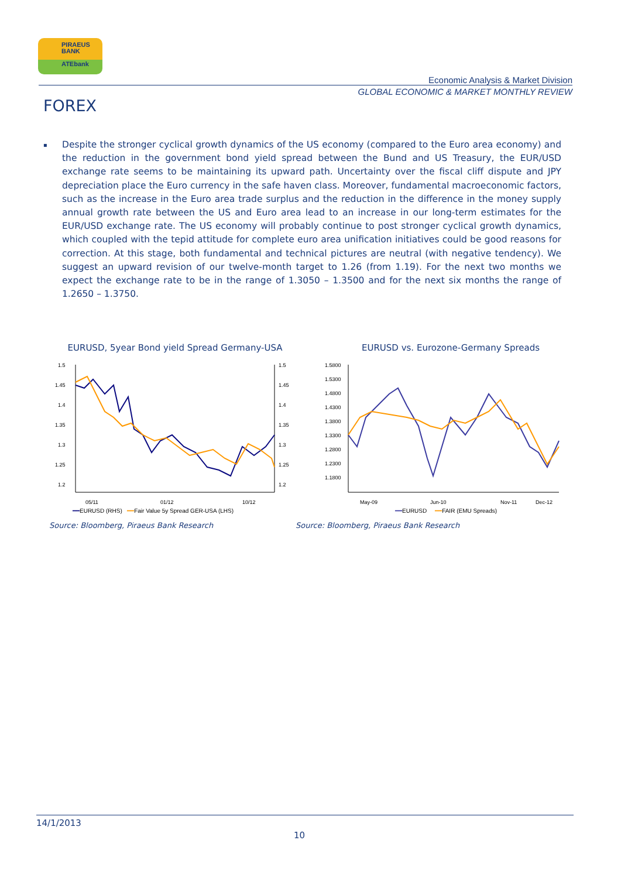PIRAEUS
BANK
ATEbank
Economic Analysis & Market Division
GLOBAL ECONOMIC & MARKET MONTHLY REVIEW
FOREX
▪ Despite the stronger cyclical growth dynamics of the US economy (compared to the Euro area economy) and the reduction in the government bond yield spread between the Bund and US Treasury, the EUR/USD exchange rate seems to be maintaining its upward path. Uncertainty over the fiscal cliff dispute and JPY depreciation place the Euro currency in the safe haven class. Moreover, fundamental macroeconomic factors, such as the increase in the Euro area trade surplus and the reduction in the difference in the money supply annual growth rate between the US and Euro area lead to an increase in our long-term estimates for the EUR/USD exchange rate. The US economy will probably continue to post stronger cyclical growth dynamics, which coupled with the tepid attitude for complete euro area unification initiatives could be good reasons for correction. At this stage, both fundamental and technical pictures are neutral (with negative tendency). We suggest an upward revision of our twelve-month target to 1.26 (from 1.19). For the next two months we expect the exchange rate to be in the range of 1.3050 – 1.3500 and for the next six months the range of 1.2650 – 1.3750.
EURUSD, 5year Bond yield Spread Germany-USA
1.5
1.45
1.4
1.35
1.3
1.25
1.2
1.5
1.45
1.4
1.35
1.3
1.25
1.2
05/11
01/12
10/12
━━EURUSD (RHS) ━━Fair Value 5y Spread GER-USA (LHS)
Source: Bloomberg, Piraeus Bank Research
EURUSD vs. Eurozone-Germany Spreads
1.5800
1.5300
1.4800
1.4300
1.3800
1.3300
1.2800
1.2300
1.1800
May-09
Jun-10
Nov-11
Dec-12
━━EURUSD ━━FAIR (EMU Spreads)
Source: Bloomberg, Piraeus Bank Research
14/1/2013
10